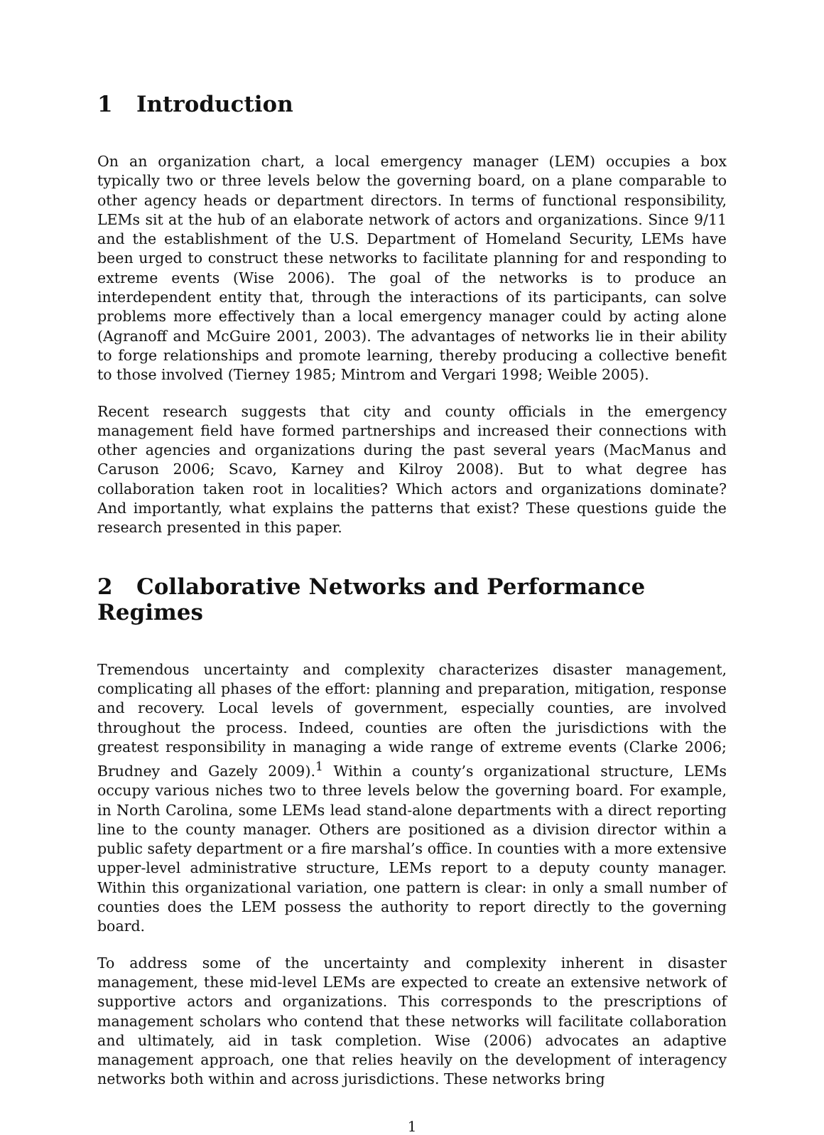1 Introduction
On an organization chart, a local emergency manager (LEM) occupies a box typically two or three levels below the governing board, on a plane comparable to other agency heads or department directors. In terms of functional responsibility, LEMs sit at the hub of an elaborate network of actors and organizations. Since 9/11 and the establishment of the U.S. Department of Homeland Security, LEMs have been urged to construct these networks to facilitate planning for and responding to extreme events (Wise 2006). The goal of the networks is to produce an interdependent entity that, through the interactions of its participants, can solve problems more effectively than a local emergency manager could by acting alone (Agranoff and McGuire 2001, 2003). The advantages of networks lie in their ability to forge relationships and promote learning, thereby producing a collective benefit to those involved (Tierney 1985; Mintrom and Vergari 1998; Weible 2005).
Recent research suggests that city and county officials in the emergency management field have formed partnerships and increased their connections with other agencies and organizations during the past several years (MacManus and Caruson 2006; Scavo, Karney and Kilroy 2008). But to what degree has collaboration taken root in localities? Which actors and organizations dominate? And importantly, what explains the patterns that exist? These questions guide the research presented in this paper.
2 Collaborative Networks and Performance Regimes
Tremendous uncertainty and complexity characterizes disaster management, complicating all phases of the effort: planning and preparation, mitigation, response and recovery. Local levels of government, especially counties, are involved throughout the process. Indeed, counties are often the jurisdictions with the greatest responsibility in managing a wide range of extreme events (Clarke 2006; Brudney and Gazely 2009).<sup>1</sup> Within a county’s organizational structure, LEMs occupy various niches two to three levels below the governing board. For example, in North Carolina, some LEMs lead stand-alone departments with a direct reporting line to the county manager. Others are positioned as a division director within a public safety department or a fire marshal’s office. In counties with a more extensive upper-level administrative structure, LEMs report to a deputy county manager. Within this organizational variation, one pattern is clear: in only a small number of counties does the LEM possess the authority to report directly to the governing board.
To address some of the uncertainty and complexity inherent in disaster management, these mid-level LEMs are expected to create an extensive network of supportive actors and organizations. This corresponds to the prescriptions of management scholars who contend that these networks will facilitate collaboration and ultimately, aid in task completion. Wise (2006) advocates an adaptive management approach, one that relies heavily on the development of interagency networks both within and across jurisdictions. These networks bring
1